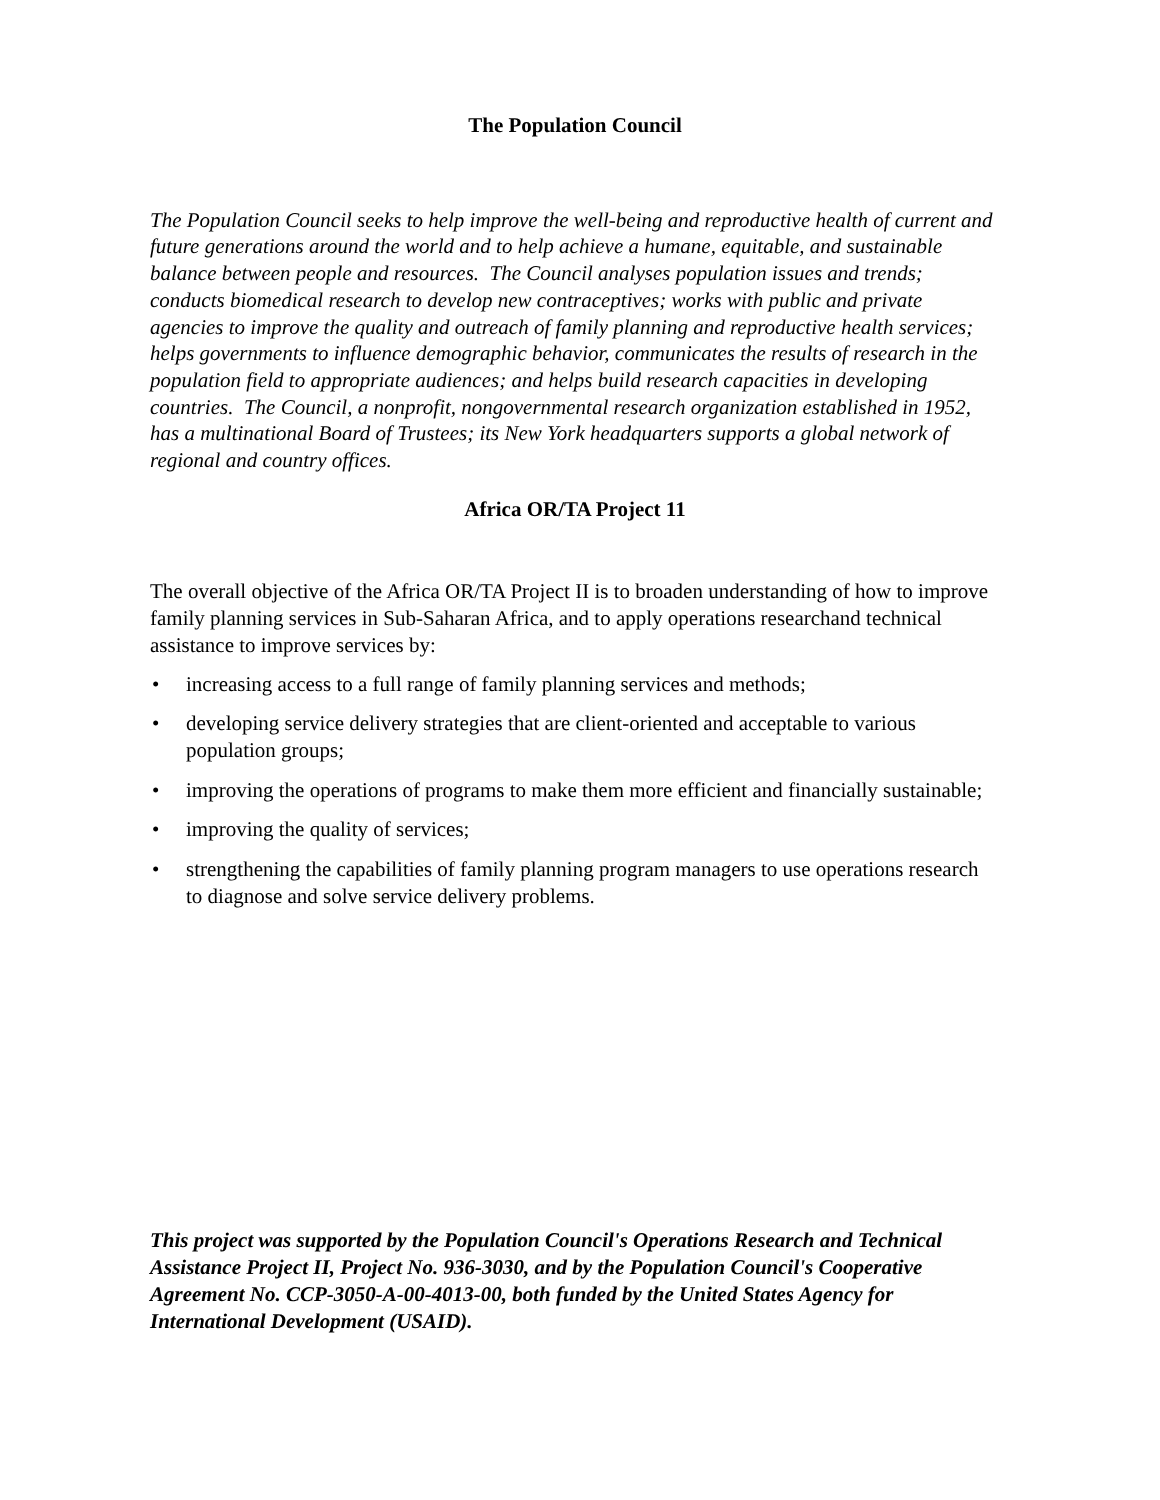The Population Council
The Population Council seeks to help improve the well-being and reproductive health of current and future generations around the world and to help achieve a humane, equitable, and sustainable balance between people and resources. The Council analyses population issues and trends; conducts biomedical research to develop new contraceptives; works with public and private agencies to improve the quality and outreach of family planning and reproductive health services; helps governments to influence demographic behavior, communicates the results of research in the population field to appropriate audiences; and helps build research capacities in developing countries. The Council, a nonprofit, nongovernmental research organization established in 1952, has a multinational Board of Trustees; its New York headquarters supports a global network of regional and country offices.
Africa OR/TA Project 11
The overall objective of the Africa OR/TA Project II is to broaden understanding of how to improve family planning services in Sub-Saharan Africa, and to apply operations researchand technical assistance to improve services by:
• increasing access to a full range of family planning services and methods;
• developing service delivery strategies that are client-oriented and acceptable to various population groups;
• improving the operations of programs to make them more efficient and financially sustainable;
• improving the quality of services;
• strengthening the capabilities of family planning program managers to use operations research to diagnose and solve service delivery problems.
This project was supported by the Population Council's Operations Research and Technical Assistance Project II, Project No. 936-3030, and by the Population Council's Cooperative Agreement No. CCP-3050-A-00-4013-00, both funded by the United States Agency for International Development (USAID).